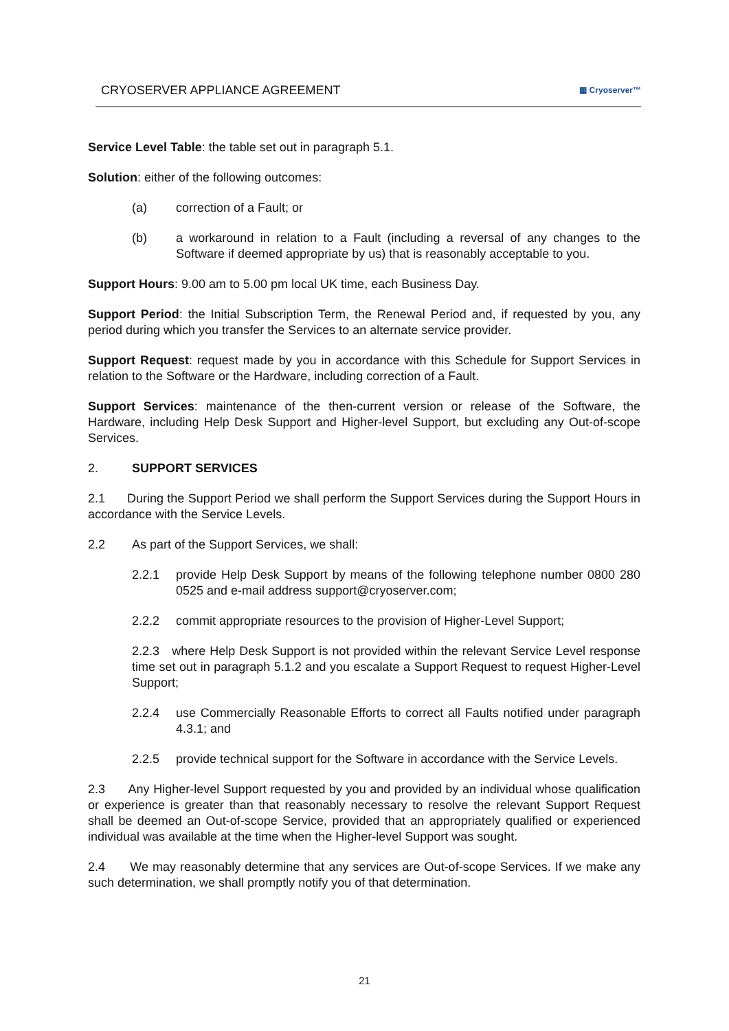CRYOSERVER APPLIANCE AGREEMENT ▦ Cryoserver™
Service Level Table: the table set out in paragraph 5.1.
Solution: either of the following outcomes:
(a) correction of a Fault; or
(b) a workaround in relation to a Fault (including a reversal of any changes to the Software if deemed appropriate by us) that is reasonably acceptable to you.
Support Hours: 9.00 am to 5.00 pm local UK time, each Business Day.
Support Period: the Initial Subscription Term, the Renewal Period and, if requested by you, any period during which you transfer the Services to an alternate service provider.
Support Request: request made by you in accordance with this Schedule for Support Services in relation to the Software or the Hardware, including correction of a Fault.
Support Services: maintenance of the then-current version or release of the Software, the Hardware, including Help Desk Support and Higher-level Support, but excluding any Out-of-scope Services.
2. SUPPORT SERVICES
2.1 During the Support Period we shall perform the Support Services during the Support Hours in accordance with the Service Levels.
2.2 As part of the Support Services, we shall:
2.2.1 provide Help Desk Support by means of the following telephone number 0800 280 0525 and e-mail address support@cryoserver.com;
2.2.2 commit appropriate resources to the provision of Higher-Level Support;
2.2.3 where Help Desk Support is not provided within the relevant Service Level response time set out in paragraph 5.1.2 and you escalate a Support Request to request Higher-Level Support;
2.2.4 use Commercially Reasonable Efforts to correct all Faults notified under paragraph 4.3.1; and
2.2.5 provide technical support for the Software in accordance with the Service Levels.
2.3 Any Higher-level Support requested by you and provided by an individual whose qualification or experience is greater than that reasonably necessary to resolve the relevant Support Request shall be deemed an Out-of-scope Service, provided that an appropriately qualified or experienced individual was available at the time when the Higher-level Support was sought.
2.4 We may reasonably determine that any services are Out-of-scope Services. If we make any such determination, we shall promptly notify you of that determination.
21